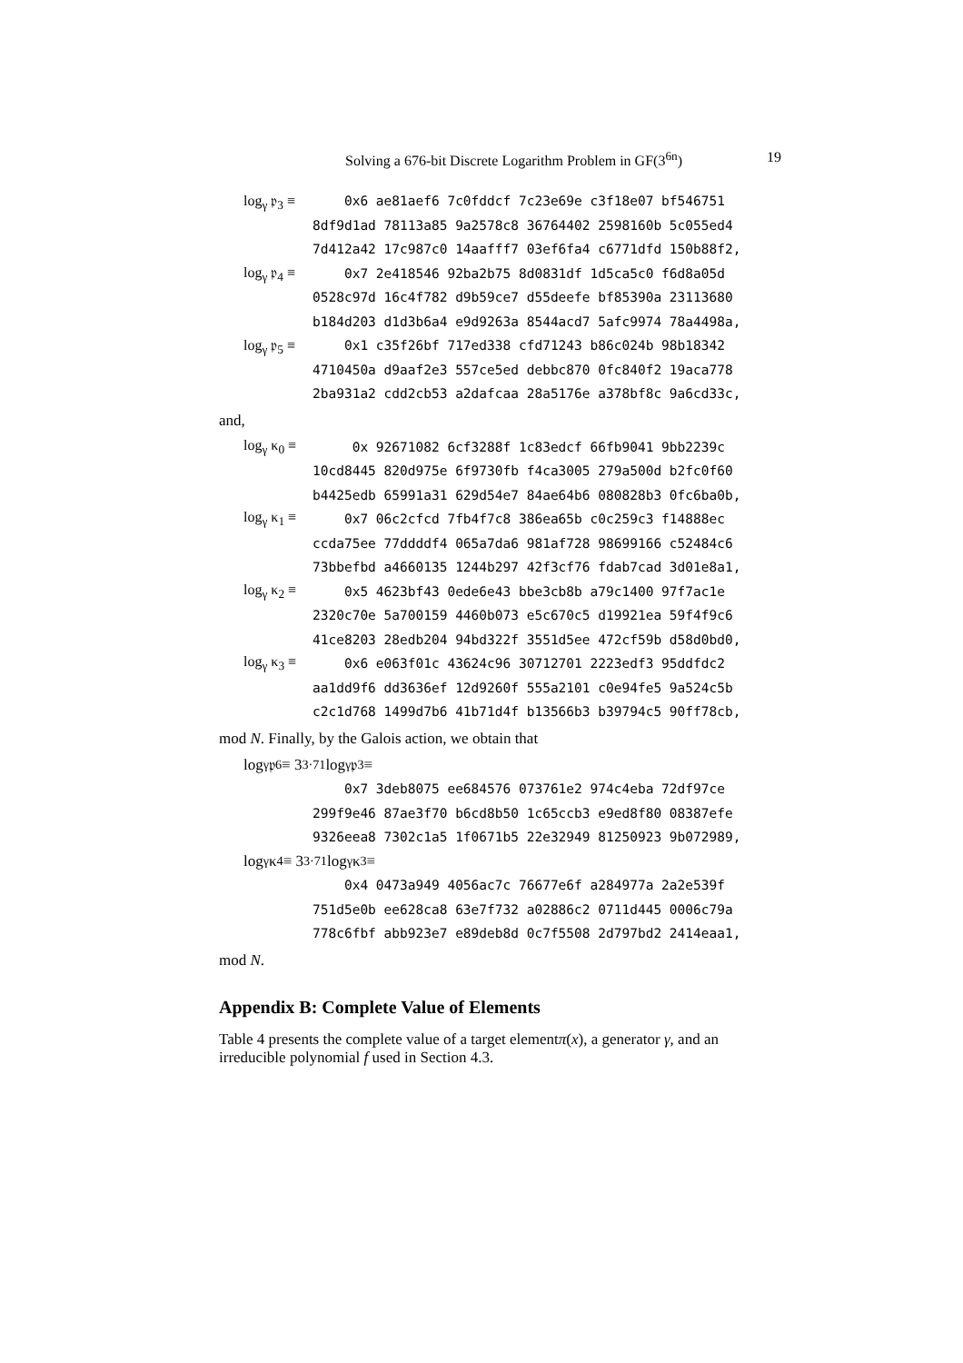Solving a 676-bit Discrete Logarithm Problem in GF(3<sup>6n</sup>) 19
log<sub>γ</sub> 𝔭<sub>3</sub> ≡ 0x6 ae81aef6 7c0fddcf 7c23e69e c3f18e07 bf546751
8df9d1ad 78113a85 9a2578c8 36764402 2598160b 5c055ed4
7d412a42 17c987c0 14aafff7 03ef6fa4 c6771dfd 150b88f2,
log<sub>γ</sub> 𝔭<sub>4</sub> ≡ 0x7 2e418546 92ba2b75 8d0831df 1d5ca5c0 f6d8a05d
0528c97d 16c4f782 d9b59ce7 d55deefe bf85390a 23113680
b184d203 d1d3b6a4 e9d9263a 8544acd7 5afc9974 78a4498a,
log<sub>γ</sub> 𝔭<sub>5</sub> ≡ 0x1 c35f26bf 717ed338 cfd71243 b86c024b 98b18342
4710450a d9aaf2e3 557ce5ed debbc870 0fc840f2 19aca778
2ba931a2 cdd2cb53 a2dafcaa 28a5176e a378bf8c 9a6cd33c,
and,
log<sub>γ</sub> κ<sub>0</sub> ≡ 0x 92671082 6cf3288f 1c83edcf 66fb9041 9bb2239c
10cd8445 820d975e 6f9730fb f4ca3005 279a500d b2fc0f60
b4425edb 65991a31 629d54e7 84ae64b6 080828b3 0fc6ba0b,
log<sub>γ</sub> κ<sub>1</sub> ≡ 0x7 06c2cfcd 7fb4f7c8 386ea65b c0c259c3 f14888ec
ccda75ee 77ddddf4 065a7da6 981af728 98699166 c52484c6
73bbefbd a4660135 1244b297 42f3cf76 fdab7cad 3d01e8a1,
log<sub>γ</sub> κ<sub>2</sub> ≡ 0x5 4623bf43 0ede6e43 bbe3cb8b a79c1400 97f7ac1e
2320c70e 5a700159 4460b073 e5c670c5 d19921ea 59f4f9c6
41ce8203 28edb204 94bd322f 3551d5ee 472cf59b d58d0bd0,
log<sub>γ</sub> κ<sub>3</sub> ≡ 0x6 e063f01c 43624c96 30712701 2223edf3 95ddfdc2
aa1dd9f6 dd3636ef 12d9260f 555a2101 c0e94fe5 9a524c5b
c2c1d768 1499d7b6 41b71d4f b13566b3 b39794c5 90ff78cb,
mod N. Finally, by the Galois action, we obtain that
log<sub>γ</sub> 𝔭<sub>6</sub> ≡ 3<sup>3·71</sup> log<sub>γ</sub> 𝔭<sub>3</sub> ≡
0x7 3deb8075 ee684576 073761e2 974c4eba 72df97ce
299f9e46 87ae3f70 b6cd8b50 1c65ccb3 e9ed8f80 08387efe
9326eea8 7302c1a5 1f0671b5 22e32949 81250923 9b072989,
log<sub>γ</sub> κ<sub>4</sub> ≡ 3<sup>3·71</sup> log<sub>γ</sub> κ<sub>3</sub> ≡
0x4 0473a949 4056ac7c 76677e6f a284977a 2a2e539f
751d5e0b ee628ca8 63e7f732 a02886c2 0711d445 0006c79a
778c6fbf abb923e7 e89deb8d 0c7f5508 2d797bd2 2414eaa1,
mod N.
Appendix B: Complete Value of Elements
Table 4 presents the complete value of a target elementπ(x), a generator γ, and an irreducible polynomial f used in Section 4.3.